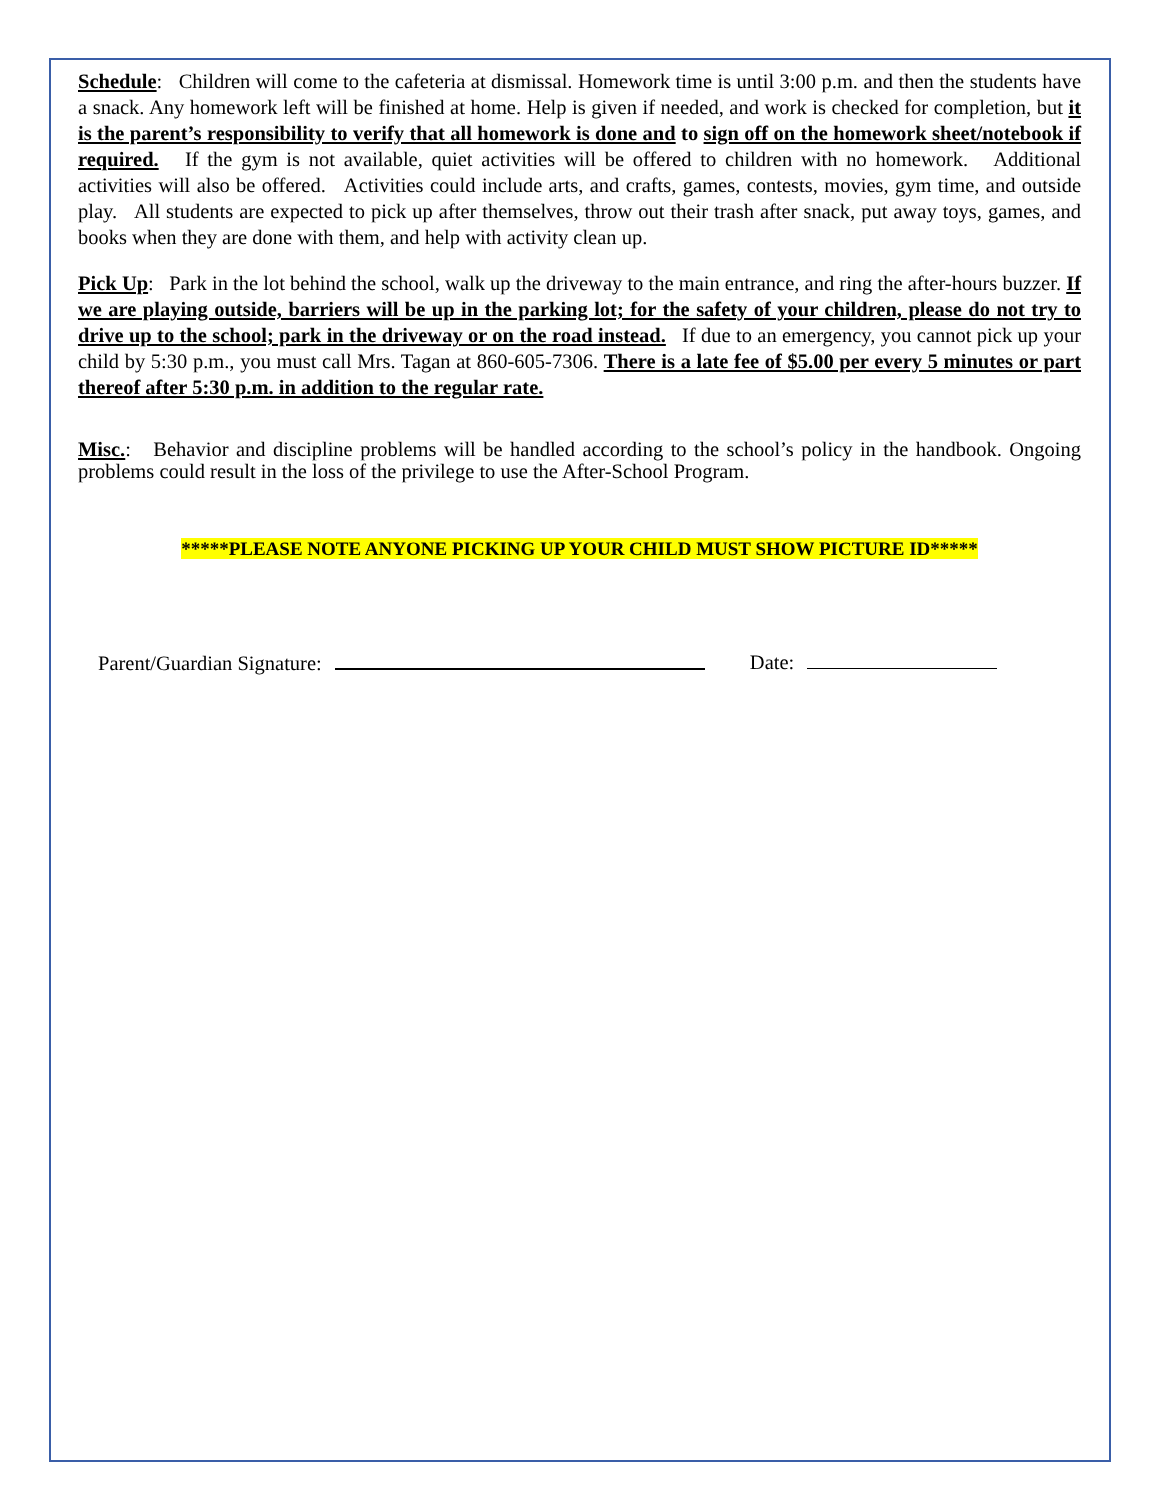Schedule: Children will come to the cafeteria at dismissal. Homework time is until 3:00 p.m. and then the students have a snack. Any homework left will be finished at home. Help is given if needed, and work is checked for completion, but it is the parent’s responsibility to verify that all homework is done and to sign off on the homework sheet/notebook if required. If the gym is not available, quiet activities will be offered to children with no homework. Additional activities will also be offered. Activities could include arts, and crafts, games, contests, movies, gym time, and outside play. All students are expected to pick up after themselves, throw out their trash after snack, put away toys, games, and books when they are done with them, and help with activity clean up.
Pick Up: Park in the lot behind the school, walk up the driveway to the main entrance, and ring the after-hours buzzer. If we are playing outside, barriers will be up in the parking lot; for the safety of your children, please do not try to drive up to the school; park in the driveway or on the road instead. If due to an emergency, you cannot pick up your child by 5:30 p.m., you must call Mrs. Tagan at 860-605-7306. There is a late fee of $5.00 per every 5 minutes or part thereof after 5:30 p.m. in addition to the regular rate.
Misc.: Behavior and discipline problems will be handled according to the school’s policy in the handbook. Ongoing problems could result in the loss of the privilege to use the After-School Program.
*****PLEASE NOTE ANYONE PICKING UP YOUR CHILD MUST SHOW PICTURE ID*****
Parent/Guardian Signature: Date: